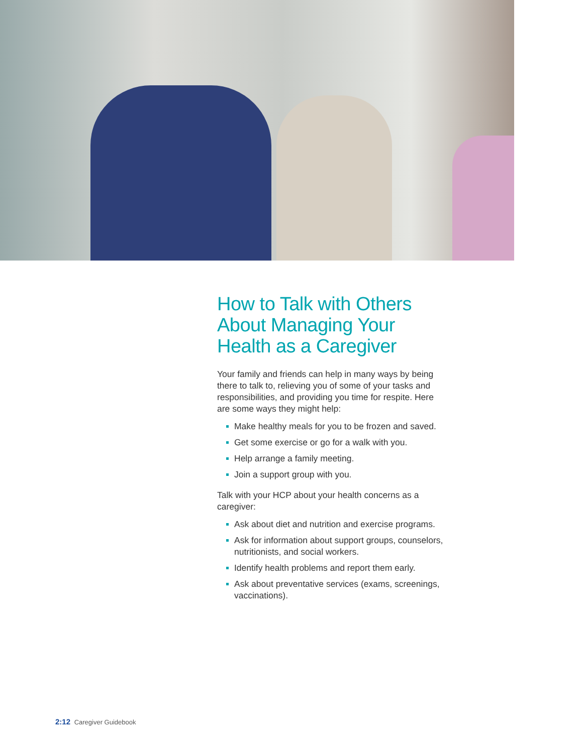How to Talk with Others About Managing Your Health as a Caregiver
Your family and friends can help in many ways by being there to talk to, relieving you of some of your tasks and responsibilities, and providing you time for respite. Here are some ways they might help:
Make healthy meals for you to be frozen and saved.
Get some exercise or go for a walk with you.
Help arrange a family meeting.
Join a support group with you.
Talk with your HCP about your health concerns as a caregiver:
Ask about diet and nutrition and exercise programs.
Ask for information about support groups, counselors, nutritionists, and social workers.
Identify health problems and report them early.
Ask about preventative services (exams, screenings, vaccinations).
2:12 Caregiver Guidebook